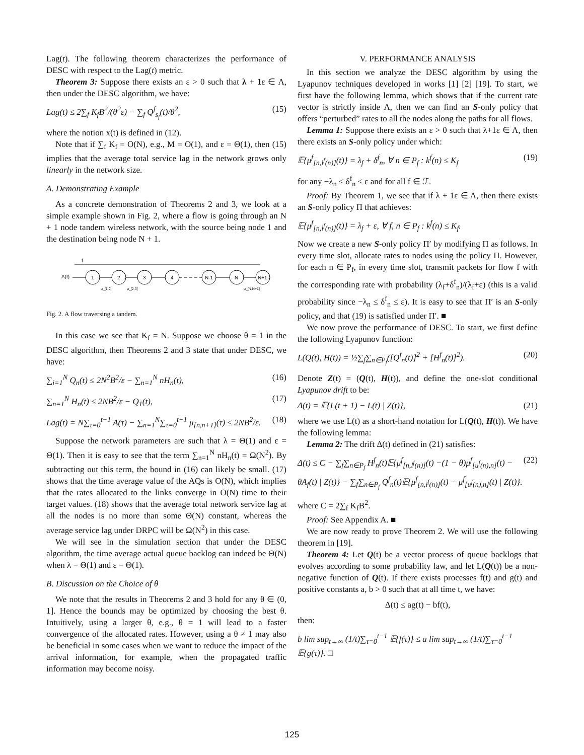Lag(t). The following theorem characterizes the performance of DESC with respect to the Lag(t) metric.
Theorem 3: Suppose there exists an ε > 0 such that λ + 1ε ∈ Λ, then under the DESC algorithm, we have:
Lag(t) ≤ 2∑<sub>f</sub> K<sub>f</sub>B<sup>2</sup>/(θ<sup>2</sup>ε) − ∑<sub>f</sub> Q<sup>f</sup><sub>s<sub>f</sub></sub>(t)/θ<sup>2</sup>, (15)
where the notion x(t) is defined in (12).
Note that if ∑<sub>f</sub> K<sub>f</sub> = O(N), e.g., M = O(1), and ε = Θ(1), then (15) implies that the average total service lag in the network grows only linearly in the network size.
A. Demonstrating Example
As a concrete demonstration of Theorems 2 and 3, we look at a simple example shown in Fig. 2, where a flow is going through an N + 1 node tandem wireless network, with the source being node 1 and the destination being node N + 1.
f
A(t)
1
2
3
4
N-1
N
N+1
μ_[1,2]
μ_[2,3]
μ_[N,N+1]
Fig. 2. A flow traversing a tandem.
In this case we see that K<sub>f</sub> = N. Suppose we choose θ = 1 in the DESC algorithm, then Theorems 2 and 3 state that under DESC, we have:
∑<sub>i=1</sub><sup>N</sup> Q<sub>n</sub>(t) ≤ 2N<sup>2</sup>B<sup>2</sup>/ε − ∑<sub>n=1</sub><sup>N</sup> nH<sub>n</sub>(t), (16)
∑<sub>n=1</sub><sup>N</sup> H<sub>n</sub>(t) ≤ 2NB<sup>2</sup>/ε − Q<sub>1</sub>(t), (17)
Lag(t) = N∑<sub>τ=0</sub><sup>t−1</sup> A(τ) − ∑<sub>n=1</sub><sup>N</sup>∑<sub>τ=0</sub><sup>t−1</sup> μ<sub>[n,n+1]</sub>(τ) ≤ 2NB<sup>2</sup>/ε. (18)
Suppose the network parameters are such that λ = Θ(1) and ε = Θ(1). Then it is easy to see that the term ∑<sub>n=1</sub><sup>N</sup> nH<sub>n</sub>(t) = Ω(N<sup>2</sup>). By subtracting out this term, the bound in (16) can likely be small. (17) shows that the time average value of the AQs is O(N), which implies that the rates allocated to the links converge in O(N) time to their target values. (18) shows that the average total network service lag at all the nodes is no more than some Θ(N) constant, whereas the average service lag under DRPC will be Ω(N<sup>2</sup>) in this case.
We will see in the simulation section that under the DESC algorithm, the time average actual queue backlog can indeed be Θ(N) when λ = Θ(1) and ε = Θ(1).
B. Discussion on the Choice of θ
We note that the results in Theorems 2 and 3 hold for any θ ∈ (0, 1]. Hence the bounds may be optimized by choosing the best θ. Intuitively, using a larger θ, e.g., θ = 1 will lead to a faster convergence of the allocated rates. However, using a θ ≠ 1 may also be beneficial in some cases when we want to reduce the impact of the arrival information, for example, when the propagated traffic information may become noisy.
V. PERFORMANCE ANALYSIS
In this section we analyze the DESC algorithm by using the Lyapunov techniques developed in works [1] [2] [19]. To start, we first have the following lemma, which shows that if the current rate vector is strictly inside Λ, then we can find an S-only policy that offers “perturbed” rates to all the nodes along the paths for all flows.
Lemma 1: Suppose there exists an ε > 0 such that λ+1ε ∈ Λ, then there exists an S-only policy under which:
𝔼{μ<sup>f</sup><sub>[n,l<sup>f</sup>(n)]</sub>(t)} = λ<sub>f</sub> + δ<sup>f</sup><sub>n</sub>, ∀ n ∈ P<sub>f</sub> : k<sup>f</sup>(n) ≤ K<sub>f</sub> (19)
for any −λ<sub>n</sub> ≤ δ<sup>f</sup><sub>n</sub> ≤ ε and for all f ∈ ℱ.
Proof: By Theorem 1, we see that if λ + 1ε ∈ Λ, then there exists an S-only policy Π that achieves:
𝔼{μ<sup>f</sup><sub>[n,l<sup>f</sup>(n)]</sub>(t)} = λ<sub>f</sub> + ε, ∀ f, n ∈ P<sub>f</sub> : k<sup>f</sup>(n) ≤ K<sub>f</sub>.
Now we create a new S-only policy Π′ by modifying Π as follows. In every time slot, allocate rates to nodes using the policy Π. However, for each n ∈ P<sub>f</sub>, in every time slot, transmit packets for flow f with the corresponding rate with probability (λ<sub>f</sub>+δ<sup>f</sup><sub>n</sub>)/(λ<sub>f</sub>+ε) (this is a valid probability since −λ<sub>n</sub> ≤ δ<sup>f</sup><sub>n</sub> ≤ ε). It is easy to see that Π′ is an S-only policy, and that (19) is satisfied under Π′. ■
We now prove the performance of DESC. To start, we first define the following Lyapunov function:
L(Q(t), H(t)) = ½∑<sub>f</sub>∑<sub>n∈P<sub>f</sub></sub>([Q<sup>f</sup><sub>n</sub>(t)]<sup>2</sup> + [H<sup>f</sup><sub>n</sub>(t)]<sup>2</sup>). (20)
Denote Z(t) = (Q(t), H(t)), and define the one-slot conditional Lyapunov drift to be:
Δ(t) = 𝔼{L(t + 1) − L(t) | Z(t)}, (21)
where we use L(t) as a short-hand notation for L(Q(t), H(t)). We have the following lemma:
Lemma 2: The drift Δ(t) defined in (21) satisfies:
Δ(t) ≤ C − ∑<sub>f</sub>∑<sub>n∈P<sub>f</sub></sub> H<sup>f</sup><sub>n</sub>(t)𝔼{μ<sup>f</sup><sub>[n,l<sup>f</sup>(n)]</sub>(t) −(1 − θ)μ<sup>f</sup><sub>[u<sup>f</sup>(n),n]</sub>(t) − θA<sub>f</sub>(t) | Z(t)} − ∑<sub>f</sub>∑<sub>n∈P<sub>f</sub></sub> Q<sup>f</sup><sub>n</sub>(t)𝔼{μ<sup>f</sup><sub>[n,l<sup>f</sup>(n)]</sub>(t) − μ<sup>f</sup><sub>[u<sup>f</sup>(n),n]</sub>(t) | Z(t)}. (22)
where C = 2∑<sub>f</sub> K<sub>f</sub>B<sup>2</sup>.
Proof: See Appendix A. ■
We are now ready to prove Theorem 2. We will use the following theorem in [19].
Theorem 4: Let Q(t) be a vector process of queue backlogs that evolves according to some probability law, and let L(Q(t)) be a non-negative function of Q(t). If there exists processes f(t) and g(t) and positive constants a, b > 0 such that at all time t, we have:
Δ(t) ≤ ag(t) − bf(t),
then:
b lim sup<sub>t→∞</sub> (1/t)∑<sub>τ=0</sub><sup>t−1</sup> 𝔼{f(τ)} ≤ a lim sup<sub>t→∞</sub> (1/t)∑<sub>τ=0</sub><sup>t−1</sup> 𝔼{g(τ)}. □
125